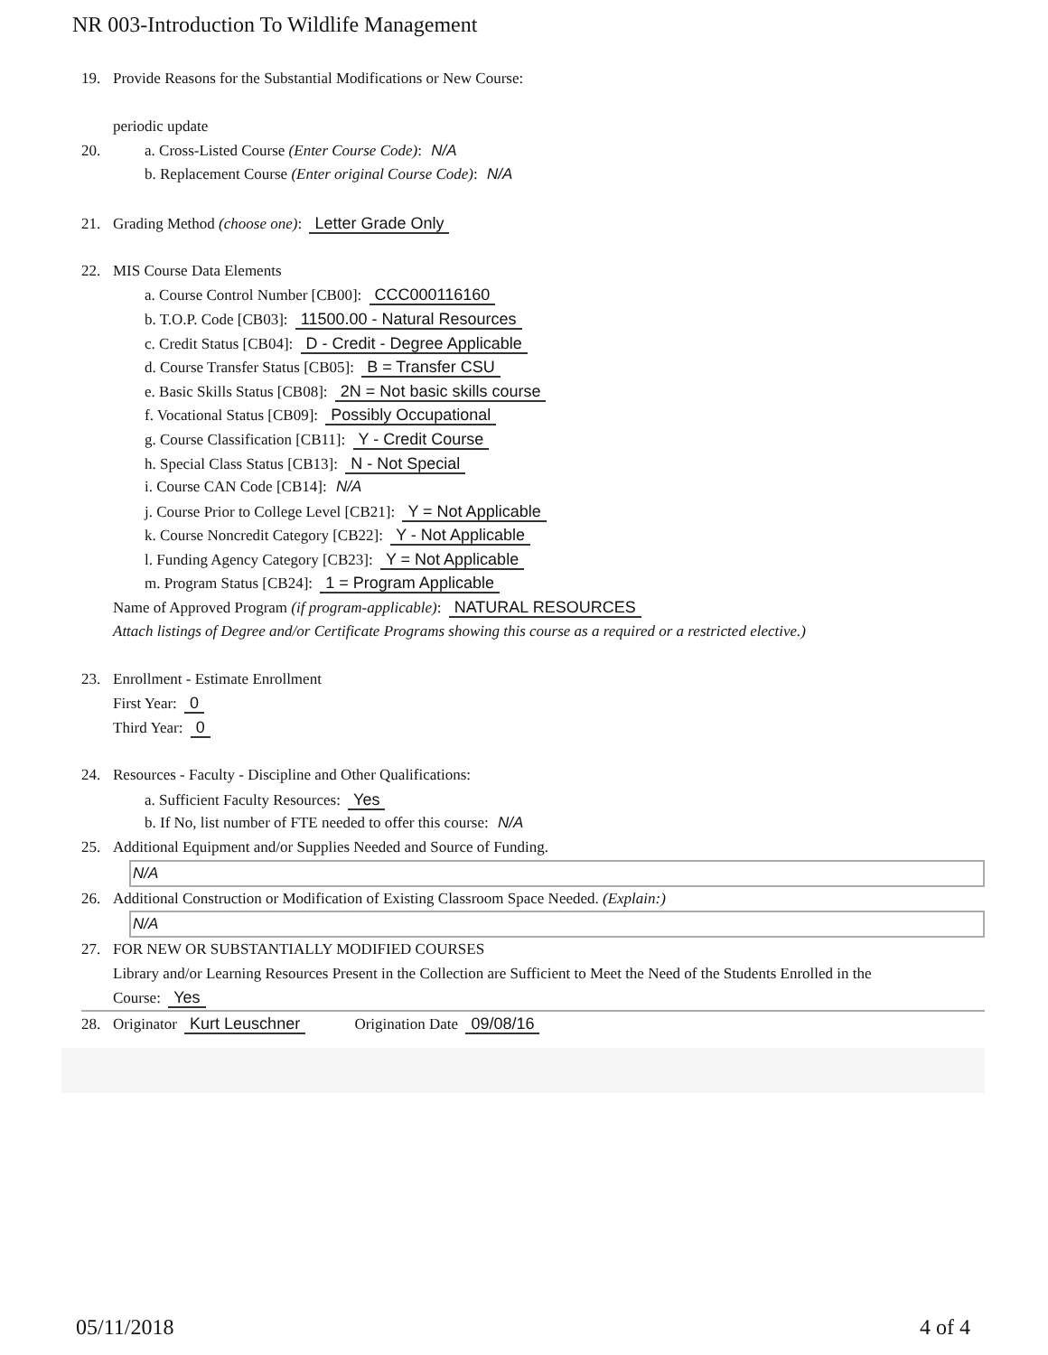NR 003-Introduction To Wildlife Management
19. Provide Reasons for the Substantial Modifications or New Course:
periodic update
20. a. Cross-Listed Course (Enter Course Code): N/A
b. Replacement Course (Enter original Course Code): N/A
21. Grading Method (choose one): Letter Grade Only
22. MIS Course Data Elements
a. Course Control Number [CB00]: CCC000116160
b. T.O.P. Code [CB03]: 11500.00 - Natural Resources
c. Credit Status [CB04]: D - Credit - Degree Applicable
d. Course Transfer Status [CB05]: B = Transfer CSU
e. Basic Skills Status [CB08]: 2N = Not basic skills course
f. Vocational Status [CB09]: Possibly Occupational
g. Course Classification [CB11]: Y - Credit Course
h. Special Class Status [CB13]: N - Not Special
i. Course CAN Code [CB14]: N/A
j. Course Prior to College Level [CB21]: Y = Not Applicable
k. Course Noncredit Category [CB22]: Y - Not Applicable
l. Funding Agency Category [CB23]: Y = Not Applicable
m. Program Status [CB24]: 1 = Program Applicable
Name of Approved Program (if program-applicable): NATURAL RESOURCES
Attach listings of Degree and/or Certificate Programs showing this course as a required or a restricted elective.)
23. Enrollment - Estimate Enrollment
First Year: 0
Third Year: 0
24. Resources - Faculty - Discipline and Other Qualifications:
a. Sufficient Faculty Resources: Yes
b. If No, list number of FTE needed to offer this course: N/A
25. Additional Equipment and/or Supplies Needed and Source of Funding.
N/A
26. Additional Construction or Modification of Existing Classroom Space Needed. (Explain:)
N/A
27. FOR NEW OR SUBSTANTIALLY MODIFIED COURSES
Library and/or Learning Resources Present in the Collection are Sufficient to Meet the Need of the Students Enrolled in the
Course: Yes
28. Originator Kurt Leuschner Origination Date 09/08/16
05/11/2018 4 of 4